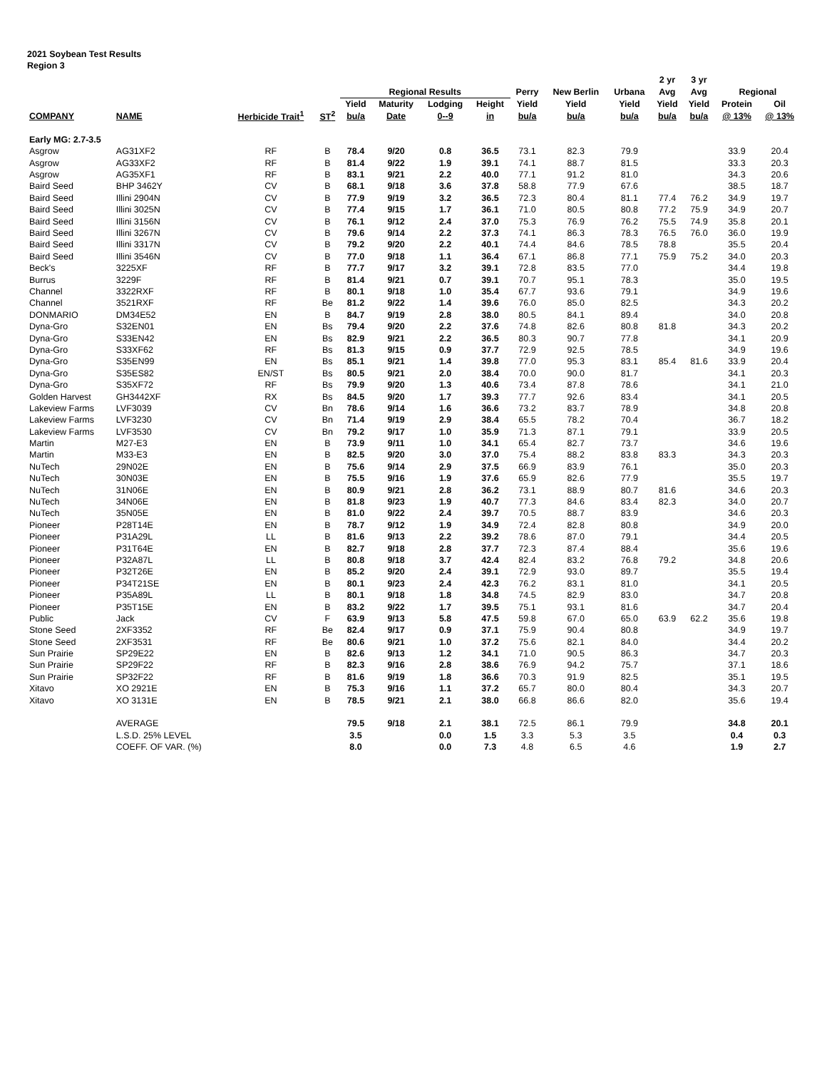2021 Soybean Test Results
Region 3
| | | | | | | | | | | | 2 yr | 3 yr | | |
| --- | --- | --- | --- | --- | --- | --- | --- | --- | --- | --- | --- | --- | --- | --- |
| | | | | Regional Results | | | | Perry | New Berlin | Urbana | Avg | Avg | Regional | |
| | | | | Yield | Maturity | Lodging | Height | Yield | Yield | Yield | Yield | Yield | Protein | Oil |
| COMPANY | NAME | Herbicide Trait<sup>1</sup> | ST<sup>2</sup> | bu/a | Date | 0--9 | in | bu/a | bu/a | bu/a | bu/a | bu/a | @ 13% | @ 13% |
| Early MG: 2.7-3.5 | | | | | | | | | | | | | | |
| Asgrow | AG31XF2 | RF | B | 78.4 | 9/20 | 0.8 | 36.5 | 73.1 | 82.3 | 79.9 | | | 33.9 | 20.4 |
| Asgrow | AG33XF2 | RF | B | 81.4 | 9/22 | 1.9 | 39.1 | 74.1 | 88.7 | 81.5 | | | 33.3 | 20.3 |
| Asgrow | AG35XF1 | RF | B | 83.1 | 9/21 | 2.2 | 40.0 | 77.1 | 91.2 | 81.0 | | | 34.3 | 20.6 |
| Baird Seed | BHP 3462Y | CV | B | 68.1 | 9/18 | 3.6 | 37.8 | 58.8 | 77.9 | 67.6 | | | 38.5 | 18.7 |
| Baird Seed | Illini 2904N | CV | B | 77.9 | 9/19 | 3.2 | 36.5 | 72.3 | 80.4 | 81.1 | 77.4 | 76.2 | 34.9 | 19.7 |
| Baird Seed | Illini 3025N | CV | B | 77.4 | 9/15 | 1.7 | 36.1 | 71.0 | 80.5 | 80.8 | 77.2 | 75.9 | 34.9 | 20.7 |
| Baird Seed | Illini 3156N | CV | B | 76.1 | 9/12 | 2.4 | 37.0 | 75.3 | 76.9 | 76.2 | 75.5 | 74.9 | 35.8 | 20.1 |
| Baird Seed | Illini 3267N | CV | B | 79.6 | 9/14 | 2.2 | 37.3 | 74.1 | 86.3 | 78.3 | 76.5 | 76.0 | 36.0 | 19.9 |
| Baird Seed | Illini 3317N | CV | B | 79.2 | 9/20 | 2.2 | 40.1 | 74.4 | 84.6 | 78.5 | 78.8 | | 35.5 | 20.4 |
| Baird Seed | Illini 3546N | CV | B | 77.0 | 9/18 | 1.1 | 36.4 | 67.1 | 86.8 | 77.1 | 75.9 | 75.2 | 34.0 | 20.3 |
| Beck's | 3225XF | RF | B | 77.7 | 9/17 | 3.2 | 39.1 | 72.8 | 83.5 | 77.0 | | | 34.4 | 19.8 |
| Burrus | 3229F | RF | B | 81.4 | 9/21 | 0.7 | 39.1 | 70.7 | 95.1 | 78.3 | | | 35.0 | 19.5 |
| Channel | 3322RXF | RF | B | 80.1 | 9/18 | 1.0 | 35.4 | 67.7 | 93.6 | 79.1 | | | 34.9 | 19.6 |
| Channel | 3521RXF | RF | Be | 81.2 | 9/22 | 1.4 | 39.6 | 76.0 | 85.0 | 82.5 | | | 34.3 | 20.2 |
| DONMARIO | DM34E52 | EN | B | 84.7 | 9/19 | 2.8 | 38.0 | 80.5 | 84.1 | 89.4 | | | 34.0 | 20.8 |
| Dyna-Gro | S32EN01 | EN | Bs | 79.4 | 9/20 | 2.2 | 37.6 | 74.8 | 82.6 | 80.8 | 81.8 | | 34.3 | 20.2 |
| Dyna-Gro | S33EN42 | EN | Bs | 82.9 | 9/21 | 2.2 | 36.5 | 80.3 | 90.7 | 77.8 | | | 34.1 | 20.9 |
| Dyna-Gro | S33XF62 | RF | Bs | 81.3 | 9/15 | 0.9 | 37.7 | 72.9 | 92.5 | 78.5 | | | 34.9 | 19.6 |
| Dyna-Gro | S35EN99 | EN | Bs | 85.1 | 9/21 | 1.4 | 39.8 | 77.0 | 95.3 | 83.1 | 85.4 | 81.6 | 33.9 | 20.4 |
| Dyna-Gro | S35ES82 | EN/ST | Bs | 80.5 | 9/21 | 2.0 | 38.4 | 70.0 | 90.0 | 81.7 | | | 34.1 | 20.3 |
| Dyna-Gro | S35XF72 | RF | Bs | 79.9 | 9/20 | 1.3 | 40.6 | 73.4 | 87.8 | 78.6 | | | 34.1 | 21.0 |
| Golden Harvest | GH3442XF | RX | Bs | 84.5 | 9/20 | 1.7 | 39.3 | 77.7 | 92.6 | 83.4 | | | 34.1 | 20.5 |
| Lakeview Farms | LVF3039 | CV | Bn | 78.6 | 9/14 | 1.6 | 36.6 | 73.2 | 83.7 | 78.9 | | | 34.8 | 20.8 |
| Lakeview Farms | LVF3230 | CV | Bn | 71.4 | 9/19 | 2.9 | 38.4 | 65.5 | 78.2 | 70.4 | | | 36.7 | 18.2 |
| Lakeview Farms | LVF3530 | CV | Bn | 79.2 | 9/17 | 1.0 | 35.9 | 71.3 | 87.1 | 79.1 | | | 33.9 | 20.5 |
| Martin | M27-E3 | EN | B | 73.9 | 9/11 | 1.0 | 34.1 | 65.4 | 82.7 | 73.7 | | | 34.6 | 19.6 |
| Martin | M33-E3 | EN | B | 82.5 | 9/20 | 3.0 | 37.0 | 75.4 | 88.2 | 83.8 | 83.3 | | 34.3 | 20.3 |
| NuTech | 29N02E | EN | B | 75.6 | 9/14 | 2.9 | 37.5 | 66.9 | 83.9 | 76.1 | | | 35.0 | 20.3 |
| NuTech | 30N03E | EN | B | 75.5 | 9/16 | 1.9 | 37.6 | 65.9 | 82.6 | 77.9 | | | 35.5 | 19.7 |
| NuTech | 31N06E | EN | B | 80.9 | 9/21 | 2.8 | 36.2 | 73.1 | 88.9 | 80.7 | 81.6 | | 34.6 | 20.3 |
| NuTech | 34N06E | EN | B | 81.8 | 9/23 | 1.9 | 40.7 | 77.3 | 84.6 | 83.4 | 82.3 | | 34.0 | 20.7 |
| NuTech | 35N05E | EN | B | 81.0 | 9/22 | 2.4 | 39.7 | 70.5 | 88.7 | 83.9 | | | 34.6 | 20.3 |
| Pioneer | P28T14E | EN | B | 78.7 | 9/12 | 1.9 | 34.9 | 72.4 | 82.8 | 80.8 | | | 34.9 | 20.0 |
| Pioneer | P31A29L | LL | B | 81.6 | 9/13 | 2.2 | 39.2 | 78.6 | 87.0 | 79.1 | | | 34.4 | 20.5 |
| Pioneer | P31T64E | EN | B | 82.7 | 9/18 | 2.8 | 37.7 | 72.3 | 87.4 | 88.4 | | | 35.6 | 19.6 |
| Pioneer | P32A87L | LL | B | 80.8 | 9/18 | 3.7 | 42.4 | 82.4 | 83.2 | 76.8 | 79.2 | | 34.8 | 20.6 |
| Pioneer | P32T26E | EN | B | 85.2 | 9/20 | 2.4 | 39.1 | 72.9 | 93.0 | 89.7 | | | 35.5 | 19.4 |
| Pioneer | P34T21SE | EN | B | 80.1 | 9/23 | 2.4 | 42.3 | 76.2 | 83.1 | 81.0 | | | 34.1 | 20.5 |
| Pioneer | P35A89L | LL | B | 80.1 | 9/18 | 1.8 | 34.8 | 74.5 | 82.9 | 83.0 | | | 34.7 | 20.8 |
| Pioneer | P35T15E | EN | B | 83.2 | 9/22 | 1.7 | 39.5 | 75.1 | 93.1 | 81.6 | | | 34.7 | 20.4 |
| Public | Jack | CV | F | 63.9 | 9/13 | 5.8 | 47.5 | 59.8 | 67.0 | 65.0 | 63.9 | 62.2 | 35.6 | 19.8 |
| Stone Seed | 2XF3352 | RF | Be | 82.4 | 9/17 | 0.9 | 37.1 | 75.9 | 90.4 | 80.8 | | | 34.9 | 19.7 |
| Stone Seed | 2XF3531 | RF | Be | 80.6 | 9/21 | 1.0 | 37.2 | 75.6 | 82.1 | 84.0 | | | 34.4 | 20.2 |
| Sun Prairie | SP29E22 | EN | B | 82.6 | 9/13 | 1.2 | 34.1 | 71.0 | 90.5 | 86.3 | | | 34.7 | 20.3 |
| Sun Prairie | SP29F22 | RF | B | 82.3 | 9/16 | 2.8 | 38.6 | 76.9 | 94.2 | 75.7 | | | 37.1 | 18.6 |
| Sun Prairie | SP32F22 | RF | B | 81.6 | 9/19 | 1.8 | 36.6 | 70.3 | 91.9 | 82.5 | | | 35.1 | 19.5 |
| Xitavo | XO 2921E | EN | B | 75.3 | 9/16 | 1.1 | 37.2 | 65.7 | 80.0 | 80.4 | | | 34.3 | 20.7 |
| Xitavo | XO 3131E | EN | B | 78.5 | 9/21 | 2.1 | 38.0 | 66.8 | 86.6 | 82.0 | | | 35.6 | 19.4 |
| | AVERAGE | | | 79.5 | 9/18 | 2.1 | 38.1 | 72.5 | 86.1 | 79.9 | | | 34.8 | 20.1 |
| | L.S.D. 25% LEVEL | | | 3.5 | | 0.0 | 1.5 | 3.3 | 5.3 | 3.5 | | | 0.4 | 0.3 |
| | COEFF. OF VAR. (%) | | | 8.0 | | 0.0 | 7.3 | 4.8 | 6.5 | 4.6 | | | 1.9 | 2.7 |